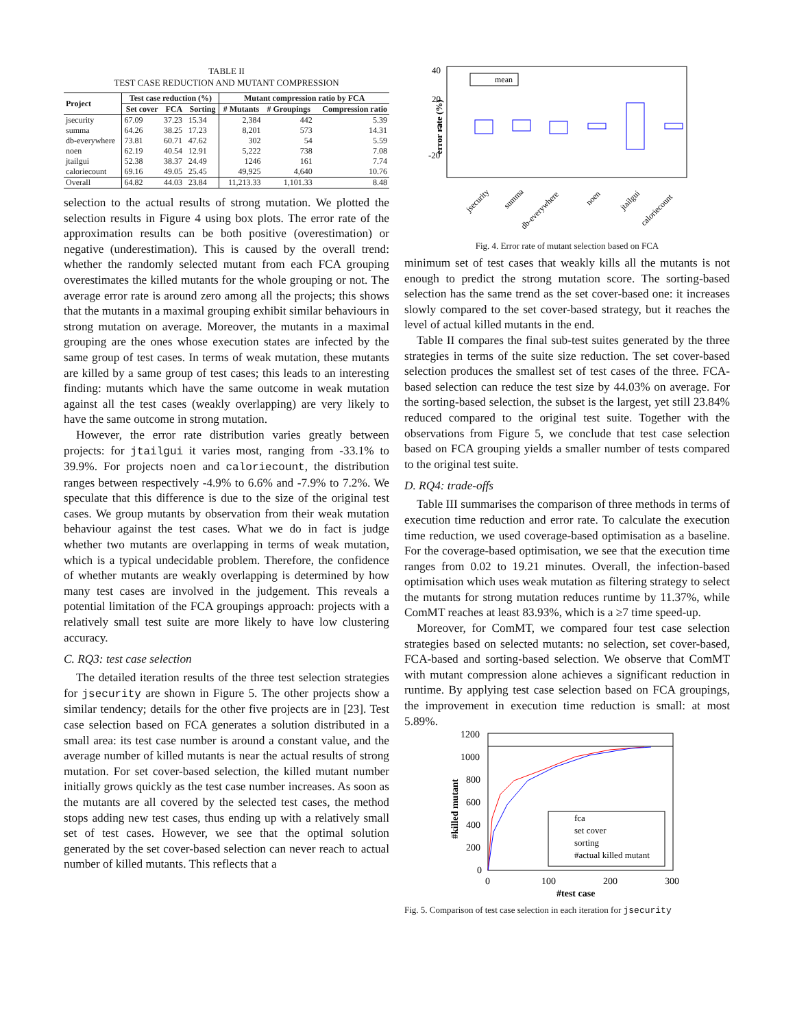TABLE II
TEST CASE REDUCTION AND MUTANT COMPRESSION
| Project | Test case reduction (%) | | | Mutant compression ratio by FCA | | |
| --- | --- | --- | --- | --- | --- | --- |
| | Set cover | FCA | Sorting | # Mutants | # Groupings | Compression ratio |
| jsecurity | 67.09 | 37.23 | 15.34 | 2,384 | 442 | 5.39 |
| summa | 64.26 | 38.25 | 17.23 | 8,201 | 573 | 14.31 |
| db-everywhere | 73.81 | 60.71 | 47.62 | 302 | 54 | 5.59 |
| noen | 62.19 | 40.54 | 12.91 | 5,222 | 738 | 7.08 |
| jtailgui | 52.38 | 38.37 | 24.49 | 1246 | 161 | 7.74 |
| caloriecount | 69.16 | 49.05 | 25.45 | 49,925 | 4,640 | 10.76 |
| Overall | 64.82 | 44.03 | 23.84 | 11,213.33 | 1,101.33 | 8.48 |
selection to the actual results of strong mutation. We plotted the selection results in Figure 4 using box plots. The error rate of the approximation results can be both positive (overestimation) or negative (underestimation). This is caused by the overall trend: whether the randomly selected mutant from each FCA grouping overestimates the killed mutants for the whole grouping or not. The average error rate is around zero among all the projects; this shows that the mutants in a maximal grouping exhibit similar behaviours in strong mutation on average. Moreover, the mutants in a maximal grouping are the ones whose execution states are infected by the same group of test cases. In terms of weak mutation, these mutants are killed by a same group of test cases; this leads to an interesting finding: mutants which have the same outcome in weak mutation against all the test cases (weakly overlapping) are very likely to have the same outcome in strong mutation.
However, the error rate distribution varies greatly between projects: for jtailgui it varies most, ranging from -33.1% to 39.9%. For projects noen and caloriecount, the distribution ranges between respectively -4.9% to 6.6% and -7.9% to 7.2%. We speculate that this difference is due to the size of the original test cases. We group mutants by observation from their weak mutation behaviour against the test cases. What we do in fact is judge whether two mutants are overlapping in terms of weak mutation, which is a typical undecidable problem. Therefore, the confidence of whether mutants are weakly overlapping is determined by how many test cases are involved in the judgement. This reveals a potential limitation of the FCA groupings approach: projects with a relatively small test suite are more likely to have low clustering accuracy.
C. RQ3: test case selection
The detailed iteration results of the three test selection strategies for jsecurity are shown in Figure 5. The other projects show a similar tendency; details for the other five projects are in [23]. Test case selection based on FCA generates a solution distributed in a small area: its test case number is around a constant value, and the average number of killed mutants is near the actual results of strong mutation. For set cover-based selection, the killed mutant number initially grows quickly as the test case number increases. As soon as the mutants are all covered by the selected test cases, the method stops adding new test cases, thus ending up with a relatively small set of test cases. However, we see that the optimal solution generated by the set cover-based selection can never reach to actual number of killed mutants. This reflects that a
40
20
0
-20
error rate (%)
mean
jsecurity
summa
db-everywhere
noen
jtailgui
caloriecount
Fig. 4. Error rate of mutant selection based on FCA
minimum set of test cases that weakly kills all the mutants is not enough to predict the strong mutation score. The sorting-based selection has the same trend as the set cover-based one: it increases slowly compared to the set cover-based strategy, but it reaches the level of actual killed mutants in the end.
Table II compares the final sub-test suites generated by the three strategies in terms of the suite size reduction. The set cover-based selection produces the smallest set of test cases of the three. FCA-based selection can reduce the test size by 44.03% on average. For the sorting-based selection, the subset is the largest, yet still 23.84% reduced compared to the original test suite. Together with the observations from Figure 5, we conclude that test case selection based on FCA grouping yields a smaller number of tests compared to the original test suite.
D. RQ4: trade-offs
Table III summarises the comparison of three methods in terms of execution time reduction and error rate. To calculate the execution time reduction, we used coverage-based optimisation as a baseline. For the coverage-based optimisation, we see that the execution time ranges from 0.02 to 19.21 minutes. Overall, the infection-based optimisation which uses weak mutation as filtering strategy to select the mutants for strong mutation reduces runtime by 11.37%, while ComMT reaches at least 83.93%, which is a ≥7 time speed-up.
Moreover, for ComMT, we compared four test case selection strategies based on selected mutants: no selection, set cover-based, FCA-based and sorting-based selection. We observe that ComMT with mutant compression alone achieves a significant reduction in runtime. By applying test case selection based on FCA groupings, the improvement in execution time reduction is small: at most 5.89%.
1200
1000
800
600
400
200
0
0
100
200
300
#test case
#killed mutant
fca
set cover
sorting
#actual killed mutant
Fig. 5. Comparison of test case selection in each iteration for jsecurity